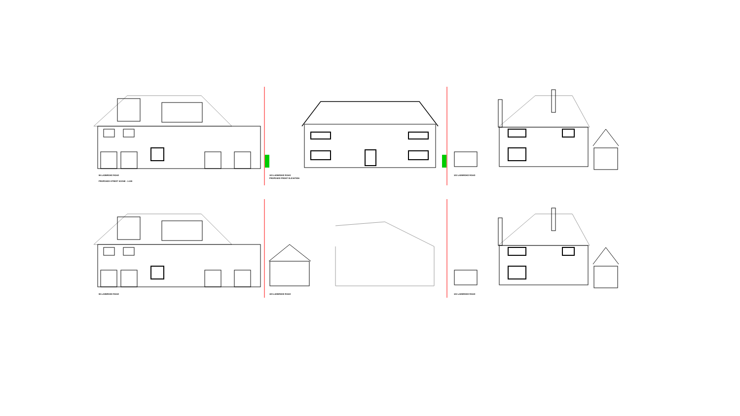98 LADBROKE ROAD
PROPOSED STREET SCENE - 1:100
100 LADBROKE ROAD
PROPOSED FRONT ELEVATION
102 LADBROKE ROAD
98 LADBROKE ROAD
100 LADBROKE ROAD
102 LADBROKE ROAD